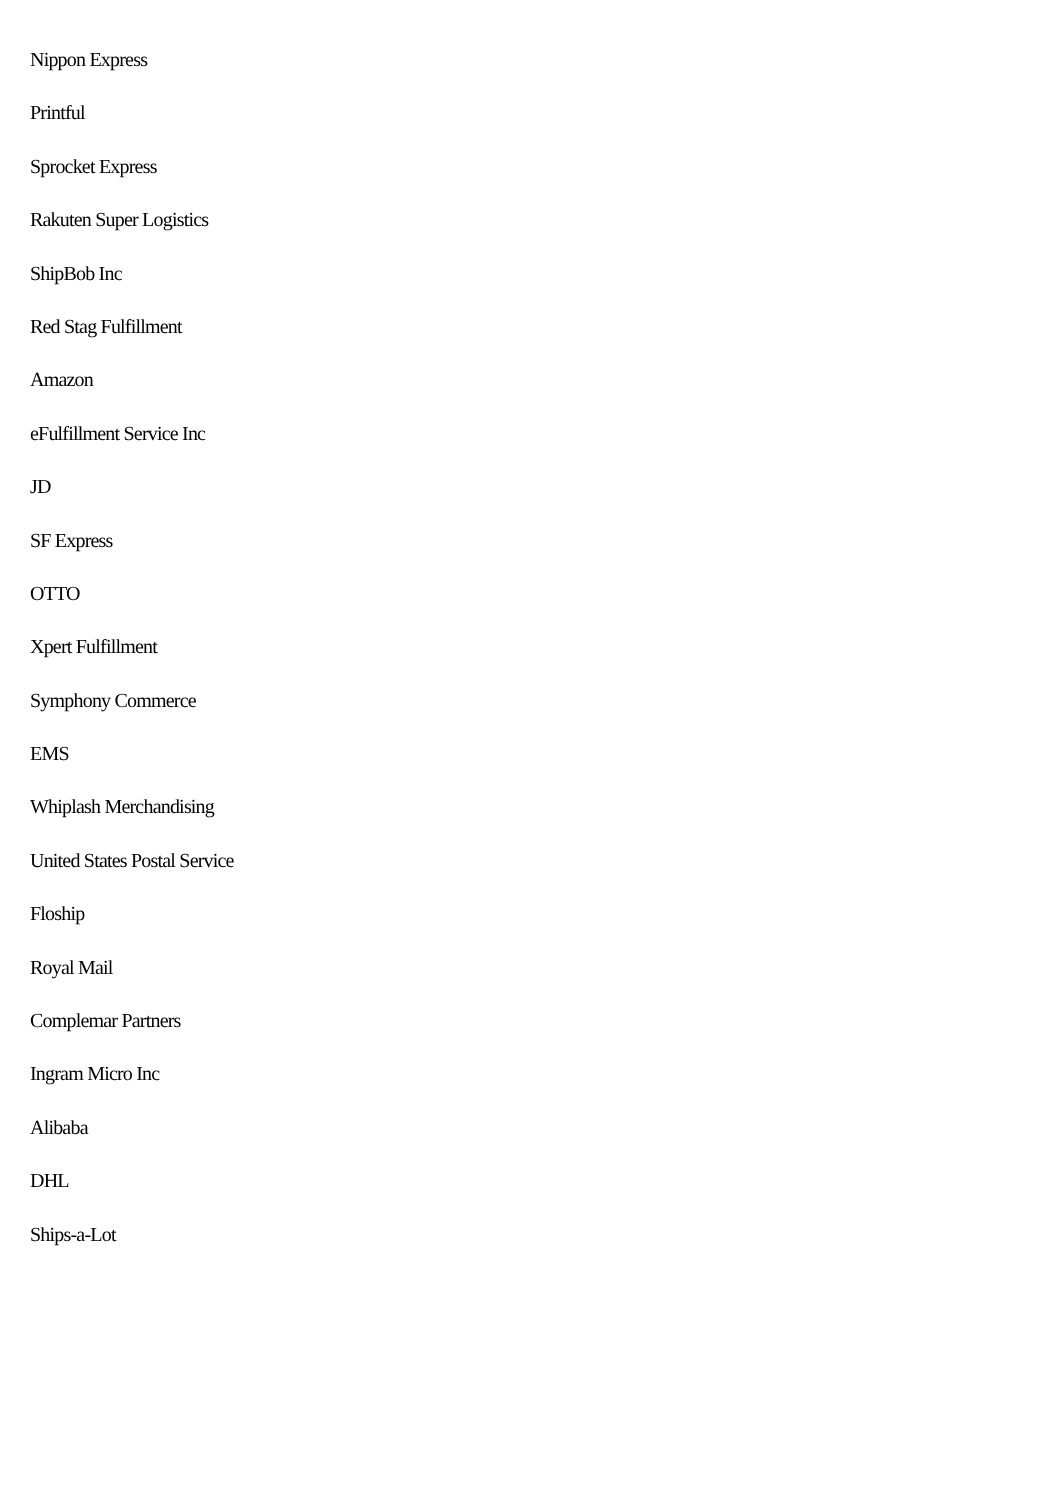Nippon Express
Printful
Sprocket Express
Rakuten Super Logistics
ShipBob Inc
Red Stag Fulfillment
Amazon
eFulfillment Service Inc
JD
SF Express
OTTO
Xpert Fulfillment
Symphony Commerce
EMS
Whiplash Merchandising
United States Postal Service
Floship
Royal Mail
Complemar Partners
Ingram Micro Inc
Alibaba
DHL
Ships-a-Lot